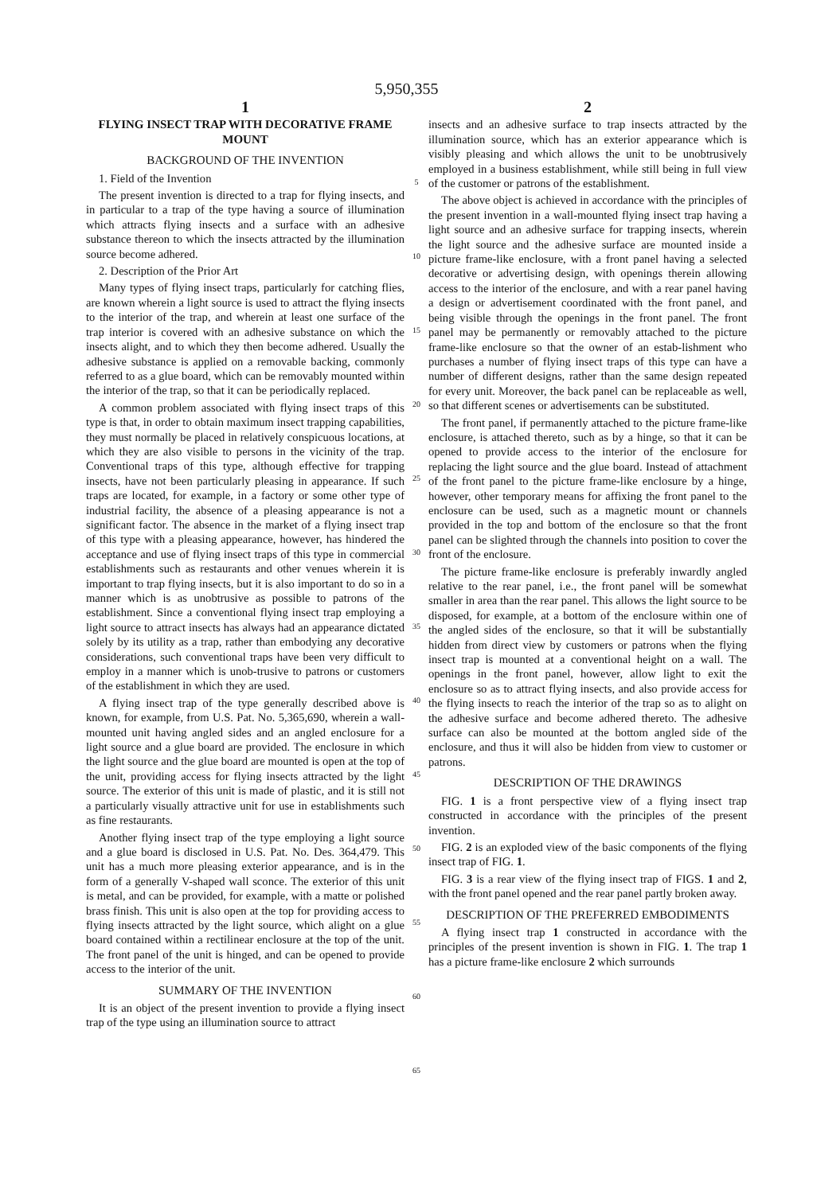5,950,355
1
FLYING INSECT TRAP WITH DECORATIVE FRAME MOUNT
BACKGROUND OF THE INVENTION
1. Field of the Invention
The present invention is directed to a trap for flying insects, and in particular to a trap of the type having a source of illumination which attracts flying insects and a surface with an adhesive substance thereon to which the insects attracted by the illumination source become adhered.
2. Description of the Prior Art
Many types of flying insect traps, particularly for catching flies, are known wherein a light source is used to attract the flying insects to the interior of the trap, and wherein at least one surface of the trap interior is covered with an adhesive substance on which the insects alight, and to which they then become adhered. Usually the adhesive substance is applied on a removable backing, commonly referred to as a glue board, which can be removably mounted within the interior of the trap, so that it can be periodically replaced.
A common problem associated with flying insect traps of this type is that, in order to obtain maximum insect trapping capabilities, they must normally be placed in relatively conspicuous locations, at which they are also visible to persons in the vicinity of the trap. Conventional traps of this type, although effective for trapping insects, have not been particularly pleasing in appearance. If such traps are located, for example, in a factory or some other type of industrial facility, the absence of a pleasing appearance is not a significant factor. The absence in the market of a flying insect trap of this type with a pleasing appearance, however, has hindered the acceptance and use of flying insect traps of this type in commercial establishments such as restaurants and other venues wherein it is important to trap flying insects, but it is also important to do so in a manner which is as unobtrusive as possible to patrons of the establishment. Since a conventional flying insect trap employing a light source to attract insects has always had an appearance dictated solely by its utility as a trap, rather than embodying any decorative considerations, such conventional traps have been very difficult to employ in a manner which is unob-trusive to patrons or customers of the establishment in which they are used.
A flying insect trap of the type generally described above is known, for example, from U.S. Pat. No. 5,365,690, wherein a wall-mounted unit having angled sides and an angled enclosure for a light source and a glue board are provided. The enclosure in which the light source and the glue board are mounted is open at the top of the unit, providing access for flying insects attracted by the light source. The exterior of this unit is made of plastic, and it is still not a particularly visually attractive unit for use in establishments such as fine restaurants.
Another flying insect trap of the type employing a light source and a glue board is disclosed in U.S. Pat. No. Des. 364,479. This unit has a much more pleasing exterior appearance, and is in the form of a generally V-shaped wall sconce. The exterior of this unit is metal, and can be provided, for example, with a matte or polished brass finish. This unit is also open at the top for providing access to flying insects attracted by the light source, which alight on a glue board contained within a rectilinear enclosure at the top of the unit. The front panel of the unit is hinged, and can be opened to provide access to the interior of the unit.
SUMMARY OF THE INVENTION
It is an object of the present invention to provide a flying insect trap of the type using an illumination source to attract
5
10
15
20
25
30
35
40
45
50
55
60
65
2
insects and an adhesive surface to trap insects attracted by the illumination source, which has an exterior appearance which is visibly pleasing and which allows the unit to be unobtrusively employed in a business establishment, while still being in full view of the customer or patrons of the establishment.
The above object is achieved in accordance with the principles of the present invention in a wall-mounted flying insect trap having a light source and an adhesive surface for trapping insects, wherein the light source and the adhesive surface are mounted inside a picture frame-like enclosure, with a front panel having a selected decorative or advertising design, with openings therein allowing access to the interior of the enclosure, and with a rear panel having a design or advertisement coordinated with the front panel, and being visible through the openings in the front panel. The front panel may be permanently or removably attached to the picture frame-like enclosure so that the owner of an estab-lishment who purchases a number of flying insect traps of this type can have a number of different designs, rather than the same design repeated for every unit. Moreover, the back panel can be replaceable as well, so that different scenes or advertisements can be substituted.
The front panel, if permanently attached to the picture frame-like enclosure, is attached thereto, such as by a hinge, so that it can be opened to provide access to the interior of the enclosure for replacing the light source and the glue board. Instead of attachment of the front panel to the picture frame-like enclosure by a hinge, however, other temporary means for affixing the front panel to the enclosure can be used, such as a magnetic mount or channels provided in the top and bottom of the enclosure so that the front panel can be slighted through the channels into position to cover the front of the enclosure.
The picture frame-like enclosure is preferably inwardly angled relative to the rear panel, i.e., the front panel will be somewhat smaller in area than the rear panel. This allows the light source to be disposed, for example, at a bottom of the enclosure within one of the angled sides of the enclosure, so that it will be substantially hidden from direct view by customers or patrons when the flying insect trap is mounted at a conventional height on a wall. The openings in the front panel, however, allow light to exit the enclosure so as to attract flying insects, and also provide access for the flying insects to reach the interior of the trap so as to alight on the adhesive surface and become adhered thereto. The adhesive surface can also be mounted at the bottom angled side of the enclosure, and thus it will also be hidden from view to customer or patrons.
DESCRIPTION OF THE DRAWINGS
FIG. 1 is a front perspective view of a flying insect trap constructed in accordance with the principles of the present invention.
FIG. 2 is an exploded view of the basic components of the flying insect trap of FIG. 1.
FIG. 3 is a rear view of the flying insect trap of FIGS. 1 and 2, with the front panel opened and the rear panel partly broken away.
DESCRIPTION OF THE PREFERRED EMBODIMENTS
A flying insect trap 1 constructed in accordance with the principles of the present invention is shown in FIG. 1. The trap 1 has a picture frame-like enclosure 2 which surrounds